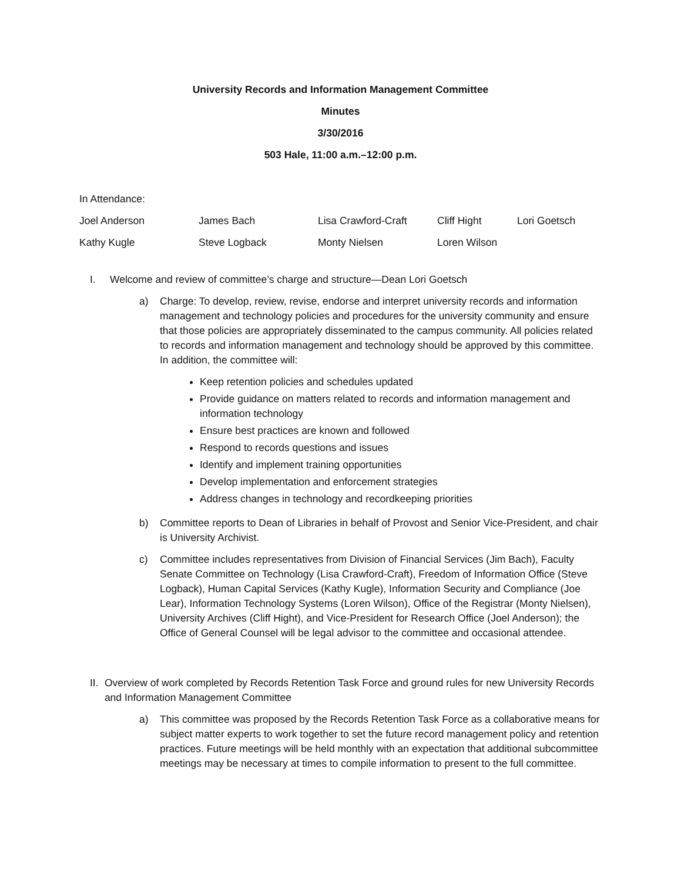University Records and Information Management Committee
Minutes
3/30/2016
503 Hale, 11:00 a.m.–12:00 p.m.
In Attendance:
Joel Anderson James Bach Lisa Crawford-Craft Cliff Hight Lori Goetsch Kathy Kugle Steve Logback Monty Nielsen Loren Wilson
I. Welcome and review of committee’s charge and structure—Dean Lori Goetsch
a) Charge: To develop, review, revise, endorse and interpret university records and information management and technology policies and procedures for the university community and ensure that those policies are appropriately disseminated to the campus community. All policies related to records and information management and technology should be approved by this committee. In addition, the committee will:
Keep retention policies and schedules updated
Provide guidance on matters related to records and information management and information technology
Ensure best practices are known and followed
Respond to records questions and issues
Identify and implement training opportunities
Develop implementation and enforcement strategies
Address changes in technology and recordkeeping priorities
b) Committee reports to Dean of Libraries in behalf of Provost and Senior Vice-President, and chair is University Archivist.
c) Committee includes representatives from Division of Financial Services (Jim Bach), Faculty Senate Committee on Technology (Lisa Crawford-Craft), Freedom of Information Office (Steve Logback), Human Capital Services (Kathy Kugle), Information Security and Compliance (Joe Lear), Information Technology Systems (Loren Wilson), Office of the Registrar (Monty Nielsen), University Archives (Cliff Hight), and Vice-President for Research Office (Joel Anderson); the Office of General Counsel will be legal advisor to the committee and occasional attendee.
II. Overview of work completed by Records Retention Task Force and ground rules for new University Records and Information Management Committee
a) This committee was proposed by the Records Retention Task Force as a collaborative means for subject matter experts to work together to set the future record management policy and retention practices. Future meetings will be held monthly with an expectation that additional subcommittee meetings may be necessary at times to compile information to present to the full committee.